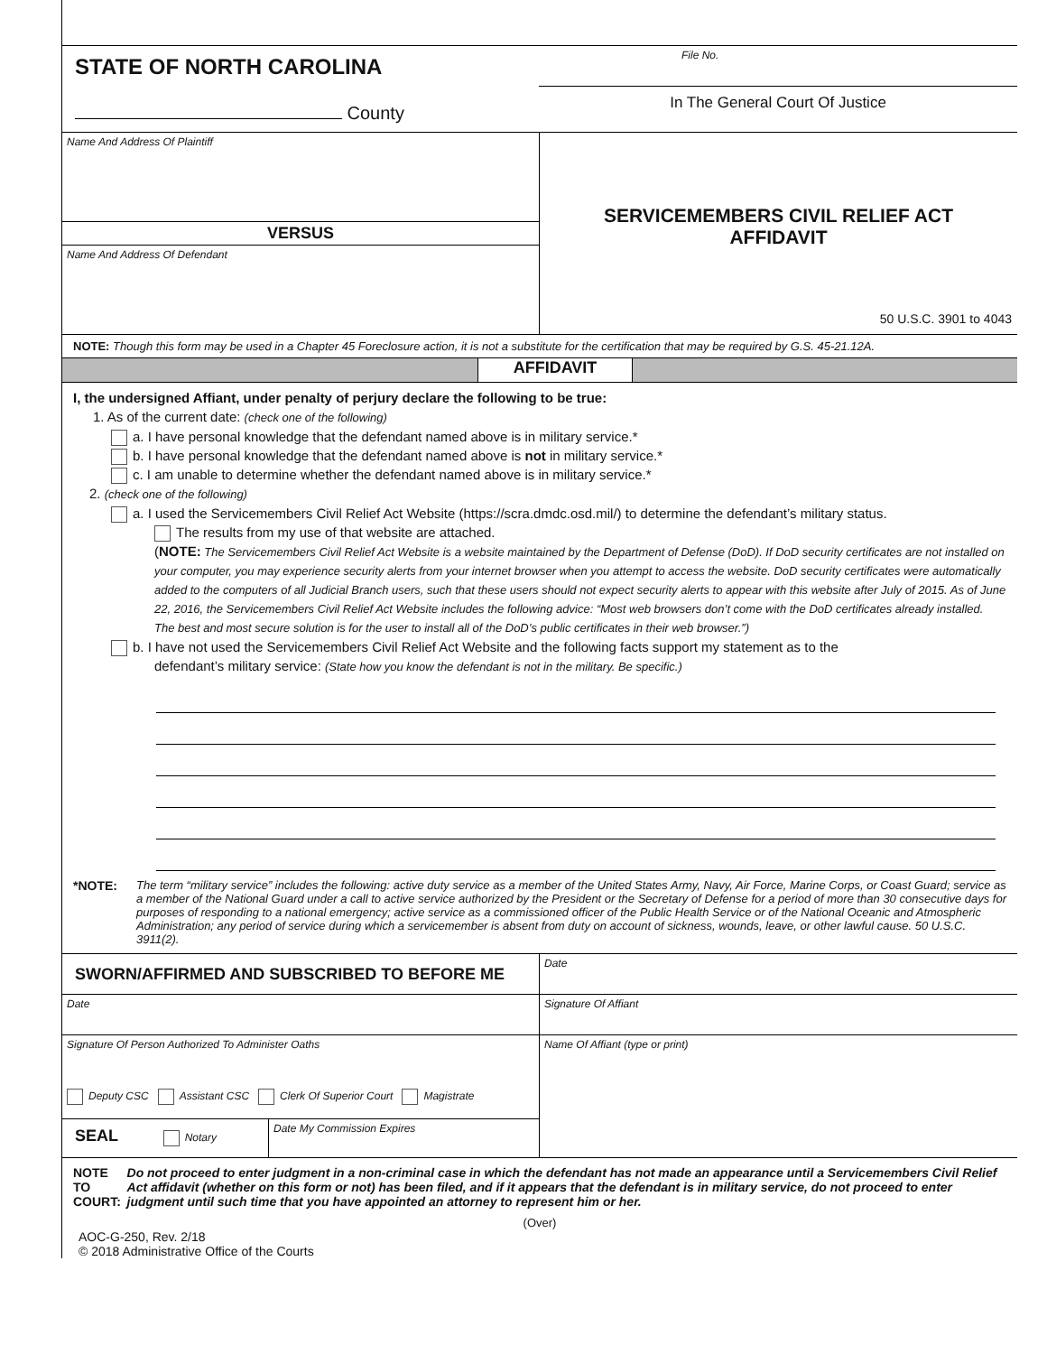STATE OF NORTH CAROLINA
County
File No.
In The General Court Of Justice
Name And Address Of Plaintiff
VERSUS
Name And Address Of Defendant
SERVICEMEMBERS CIVIL RELIEF ACT
AFFIDAVIT
50 U.S.C. 3901 to 4043
NOTE: Though this form may be used in a Chapter 45 Foreclosure action, it is not a substitute for the certification that may be required by G.S. 45-21.12A.
AFFIDAVIT
I, the undersigned Affiant, under penalty of perjury declare the following to be true:
1. As of the current date: (check one of the following)
a. I have personal knowledge that the defendant named above is in military service.*
b. I have personal knowledge that the defendant named above is not in military service.*
c. I am unable to determine whether the defendant named above is in military service.*
2. (check one of the following)
a. I used the Servicemembers Civil Relief Act Website (https://scra.dmdc.osd.mil/) to determine the defendant’s military status.
The results from my use of that website are attached.
(NOTE: The Servicemembers Civil Relief Act Website is a website maintained by the Department of Defense (DoD). If DoD security certificates are not installed on your computer, you may experience security alerts from your internet browser when you attempt to access the website. DoD security certificates were automatically added to the computers of all Judicial Branch users, such that these users should not expect security alerts to appear with this website after July of 2015. As of June 22, 2016, the Servicemembers Civil Relief Act Website includes the following advice: “Most web browsers don’t come with the DoD certificates already installed. The best and most secure solution is for the user to install all of the DoD’s public certificates in their web browser.”)
b. I have not used the Servicemembers Civil Relief Act Website and the following facts support my statement as to the
defendant’s military service: (State how you know the defendant is not in the military. Be specific.)
*NOTE: The term “military service” includes the following: active duty service as a member of the United States Army, Navy, Air Force, Marine Corps, or Coast Guard; service as a member of the National Guard under a call to active service authorized by the President or the Secretary of Defense for a period of more than 30 consecutive days for purposes of responding to a national emergency; active service as a commissioned officer of the Public Health Service or of the National Oceanic and Atmospheric Administration; any period of service during which a servicemember is absent from duty on account of sickness, wounds, leave, or other lawful cause. 50 U.S.C. 3911(2).
SWORN/AFFIRMED AND SUBSCRIBED TO BEFORE ME
Date
Signature Of Person Authorized To Administer Oaths
Deputy CSC Assistant CSC Clerk Of Superior Court Magistrate
SEAL Notary
Date My Commission Expires
Date
Signature Of Affiant
Name Of Affiant (type or print)
NOTE TO COURT: Do not proceed to enter judgment in a non-criminal case in which the defendant has not made an appearance until a Servicemembers Civil Relief Act affidavit (whether on this form or not) has been filed, and if it appears that the defendant is in military service, do not proceed to enter judgment until such time that you have appointed an attorney to represent him or her.
(Over)
AOC-G-250, Rev. 2/18
© 2018 Administrative Office of the Courts